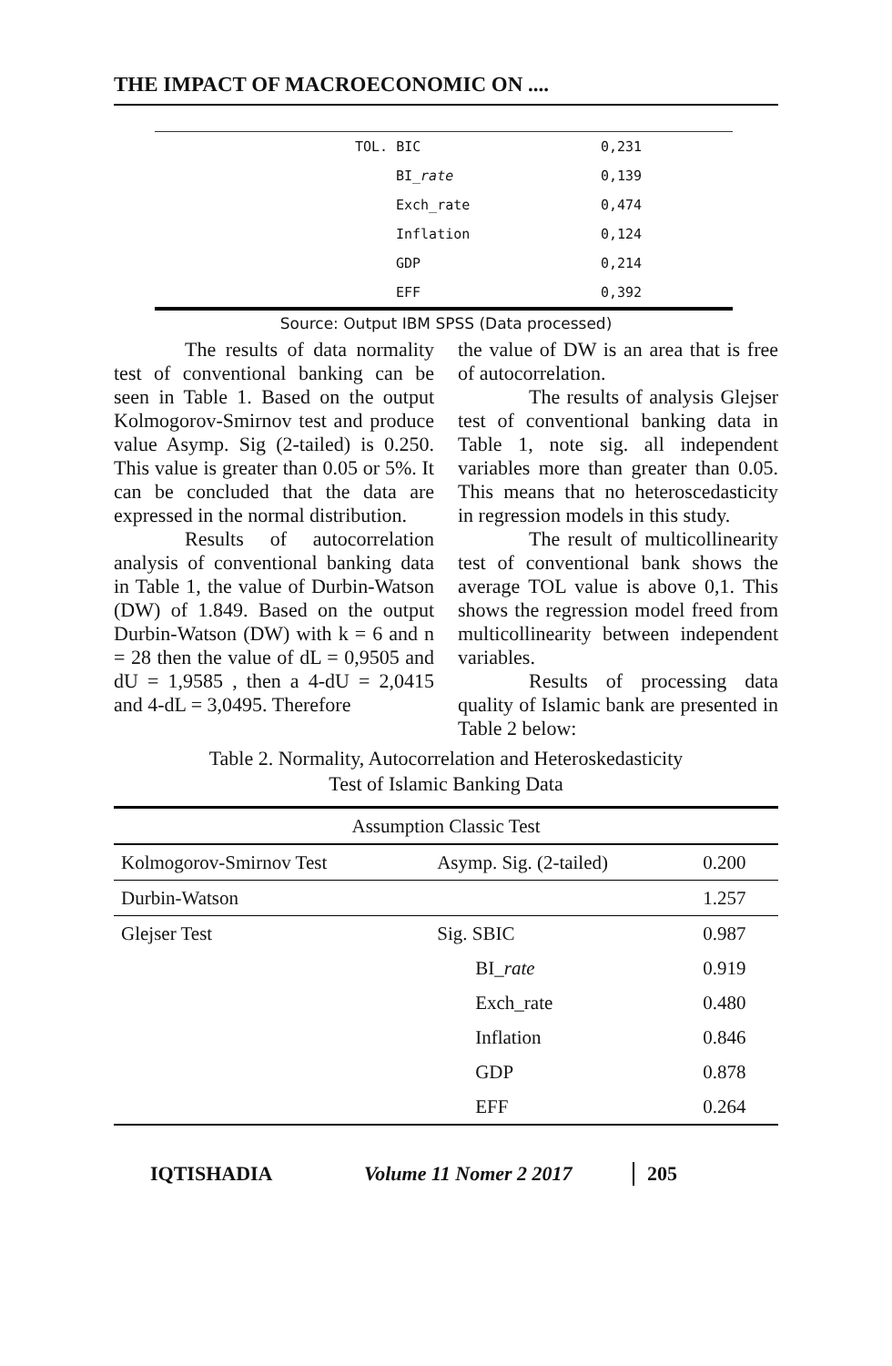THE IMPACT OF MACROECONOMIC ON ....
| | TOL. BIC | 0,231 |
| | BI_ rate | 0,139 |
| | Exch_rate | 0,474 |
| | Inflation | 0,124 |
| | GDP | 0,214 |
| | EFF | 0,392 |
Source: Output IBM SPSS (Data processed)
The results of data normality test of conventional banking can be seen in Table 1. Based on the output Kolmogorov-Smirnov test and produce value Asymp. Sig (2-tailed) is 0.250. This value is greater than 0.05 or 5%. It can be concluded that the data are expressed in the normal distribution.
Results of autocorrelation analysis of conventional banking data in Table 1, the value of Durbin-Watson (DW) of 1.849. Based on the output Durbin-Watson (DW) with k = 6 and n = 28 then the value of dL = 0,9505 and dU = 1,9585 , then a 4-dU = 2,0415 and 4-dL = 3,0495. Therefore
the value of DW is an area that is free of autocorrelation.
The results of analysis Glejser test of conventional banking data in Table 1, note sig. all independent variables more than greater than 0.05. This means that no heteroscedasticity in regression models in this study.
The result of multicollinearity test of conventional bank shows the average TOL value is above 0,1. This shows the regression model freed from multicollinearity between independent variables.
Results of processing data quality of Islamic bank are presented in Table 2 below:
Table 2. Normality, Autocorrelation and Heteroskedasticity
Test of Islamic Banking Data
| Assumption Classic Test | | |
| --- | --- | --- |
| Kolmogorov-Smirnov Test | Asymp. Sig. (2-tailed) | 0.200 |
| Durbin-Watson | | 1.257 |
| Glejser Test | Sig. SBIC | 0.987 |
| | BI_ rate | 0.919 |
| | Exch_rate | 0.480 |
| | Inflation | 0.846 |
| | GDP | 0.878 |
| | EFF | 0.264 |
IQTISHADIA Volume 11 Nomer 2 2017 205